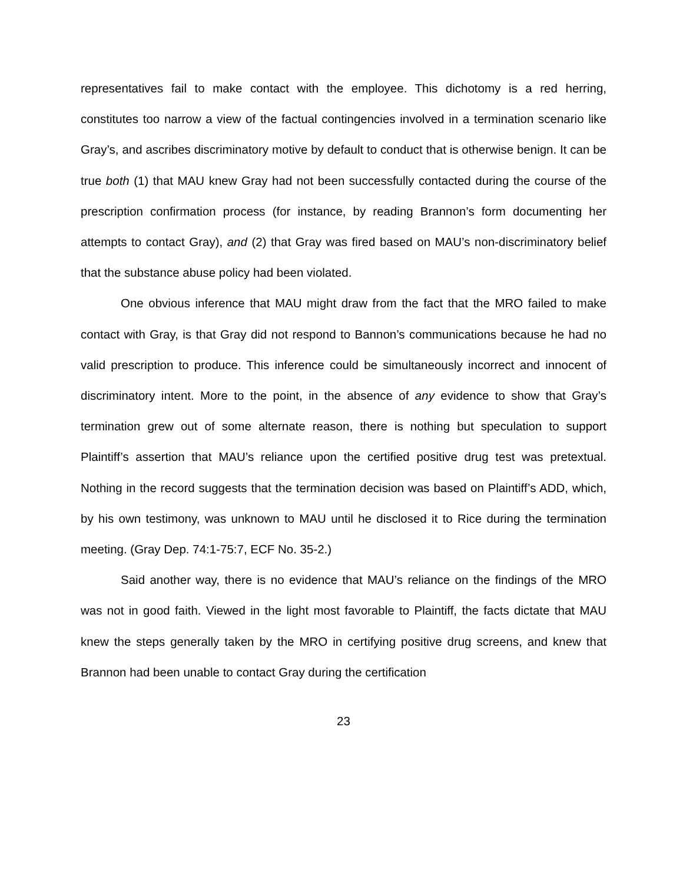representatives fail to make contact with the employee. This dichotomy is a red herring, constitutes too narrow a view of the factual contingencies involved in a termination scenario like Gray’s, and ascribes discriminatory motive by default to conduct that is otherwise benign. It can be true both (1) that MAU knew Gray had not been successfully contacted during the course of the prescription confirmation process (for instance, by reading Brannon’s form documenting her attempts to contact Gray), and (2) that Gray was fired based on MAU’s non-discriminatory belief that the substance abuse policy had been violated.
One obvious inference that MAU might draw from the fact that the MRO failed to make contact with Gray, is that Gray did not respond to Bannon’s communications because he had no valid prescription to produce. This inference could be simultaneously incorrect and innocent of discriminatory intent. More to the point, in the absence of any evidence to show that Gray’s termination grew out of some alternate reason, there is nothing but speculation to support Plaintiff’s assertion that MAU’s reliance upon the certified positive drug test was pretextual. Nothing in the record suggests that the termination decision was based on Plaintiff’s ADD, which, by his own testimony, was unknown to MAU until he disclosed it to Rice during the termination meeting. (Gray Dep. 74:1-75:7, ECF No. 35-2.)
Said another way, there is no evidence that MAU’s reliance on the findings of the MRO was not in good faith. Viewed in the light most favorable to Plaintiff, the facts dictate that MAU knew the steps generally taken by the MRO in certifying positive drug screens, and knew that Brannon had been unable to contact Gray during the certification
23